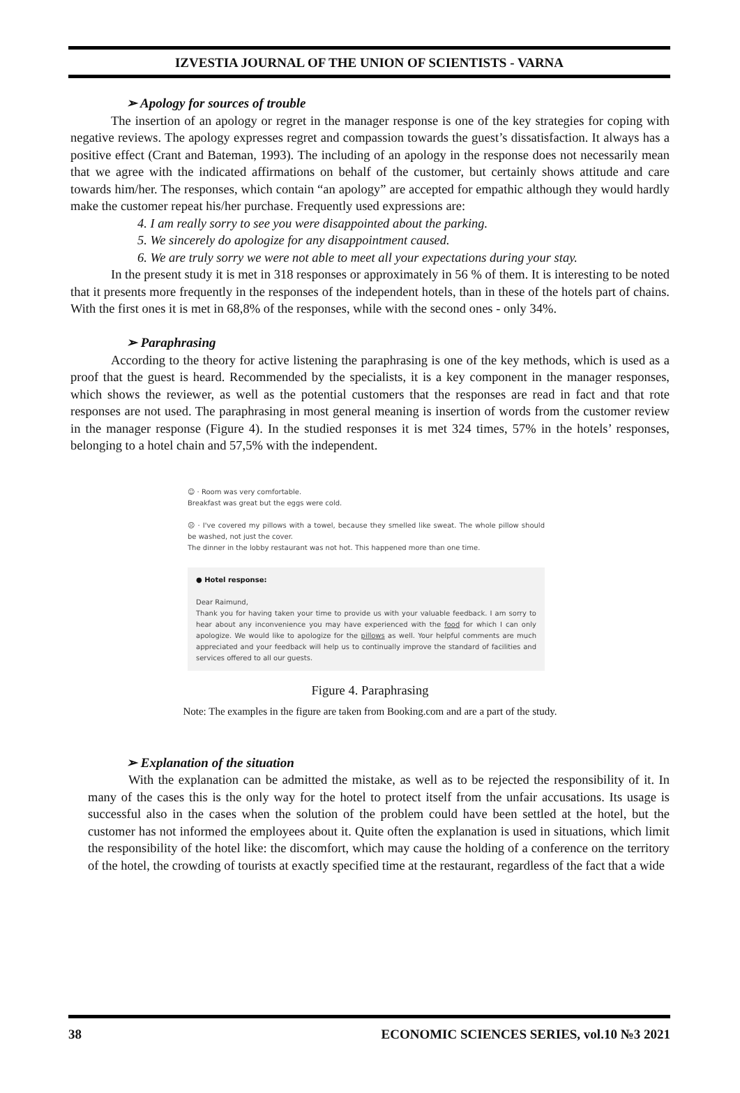IZVESTIA JOURNAL OF THE UNION OF SCIENTISTS - VARNA
➢ Apology for sources of trouble
The insertion of an apology or regret in the manager response is one of the key strategies for coping with negative reviews. The apology expresses regret and compassion towards the guest’s dissatisfaction. It always has a positive effect (Crant and Bateman, 1993). The including of an apology in the response does not necessarily mean that we agree with the indicated affirmations on behalf of the customer, but certainly shows attitude and care towards him/her. The responses, which contain “an apology” are accepted for empathic although they would hardly make the customer repeat his/her purchase. Frequently used expressions are:
4. I am really sorry to see you were disappointed about the parking.
5. We sincerely do apologize for any disappointment caused.
6. We are truly sorry we were not able to meet all your expectations during your stay.
In the present study it is met in 318 responses or approximately in 56 % of them. It is interesting to be noted that it presents more frequently in the responses of the independent hotels, than in these of the hotels part of chains. With the first ones it is met in 68,8% of the responses, while with the second ones - only 34%.
➢ Paraphrasing
According to the theory for active listening the paraphrasing is one of the key methods, which is used as a proof that the guest is heard. Recommended by the specialists, it is a key component in the manager responses, which shows the reviewer, as well as the potential customers that the responses are read in fact and that rote responses are not used. The paraphrasing in most general meaning is insertion of words from the customer review in the manager response (Figure 4). In the studied responses it is met 324 times, 57% in the hotels’ responses, belonging to a hotel chain and 57,5% with the independent.
☺ · Room was very comfortable.
Breakfast was great but the eggs were cold.
☹ · I've covered my pillows with a towel, because they smelled like sweat. The whole pillow should be washed, not just the cover.
The dinner in the lobby restaurant was not hot. This happened more than one time.
● Hotel response:
Dear Raimund,
Thank you for having taken your time to provide us with your valuable feedback. I am sorry to hear about any inconvenience you may have experienced with the food for which I can only apologize. We would like to apologize for the pillows as well. Your helpful comments are much appreciated and your feedback will help us to continually improve the standard of facilities and services offered to all our guests.
Figure 4. Paraphrasing
Note: The examples in the figure are taken from Booking.com and are a part of the study.
➢ Explanation of the situation
With the explanation can be admitted the mistake, as well as to be rejected the responsibility of it. In many of the cases this is the only way for the hotel to protect itself from the unfair accusations. Its usage is successful also in the cases when the solution of the problem could have been settled at the hotel, but the customer has not informed the employees about it. Quite often the explanation is used in situations, which limit the responsibility of the hotel like: the discomfort, which may cause the holding of a conference on the territory of the hotel, the crowding of tourists at exactly specified time at the restaurant, regardless of the fact that a wide
38 ECONOMIC SCIENCES SERIES, vol.10 №3 2021